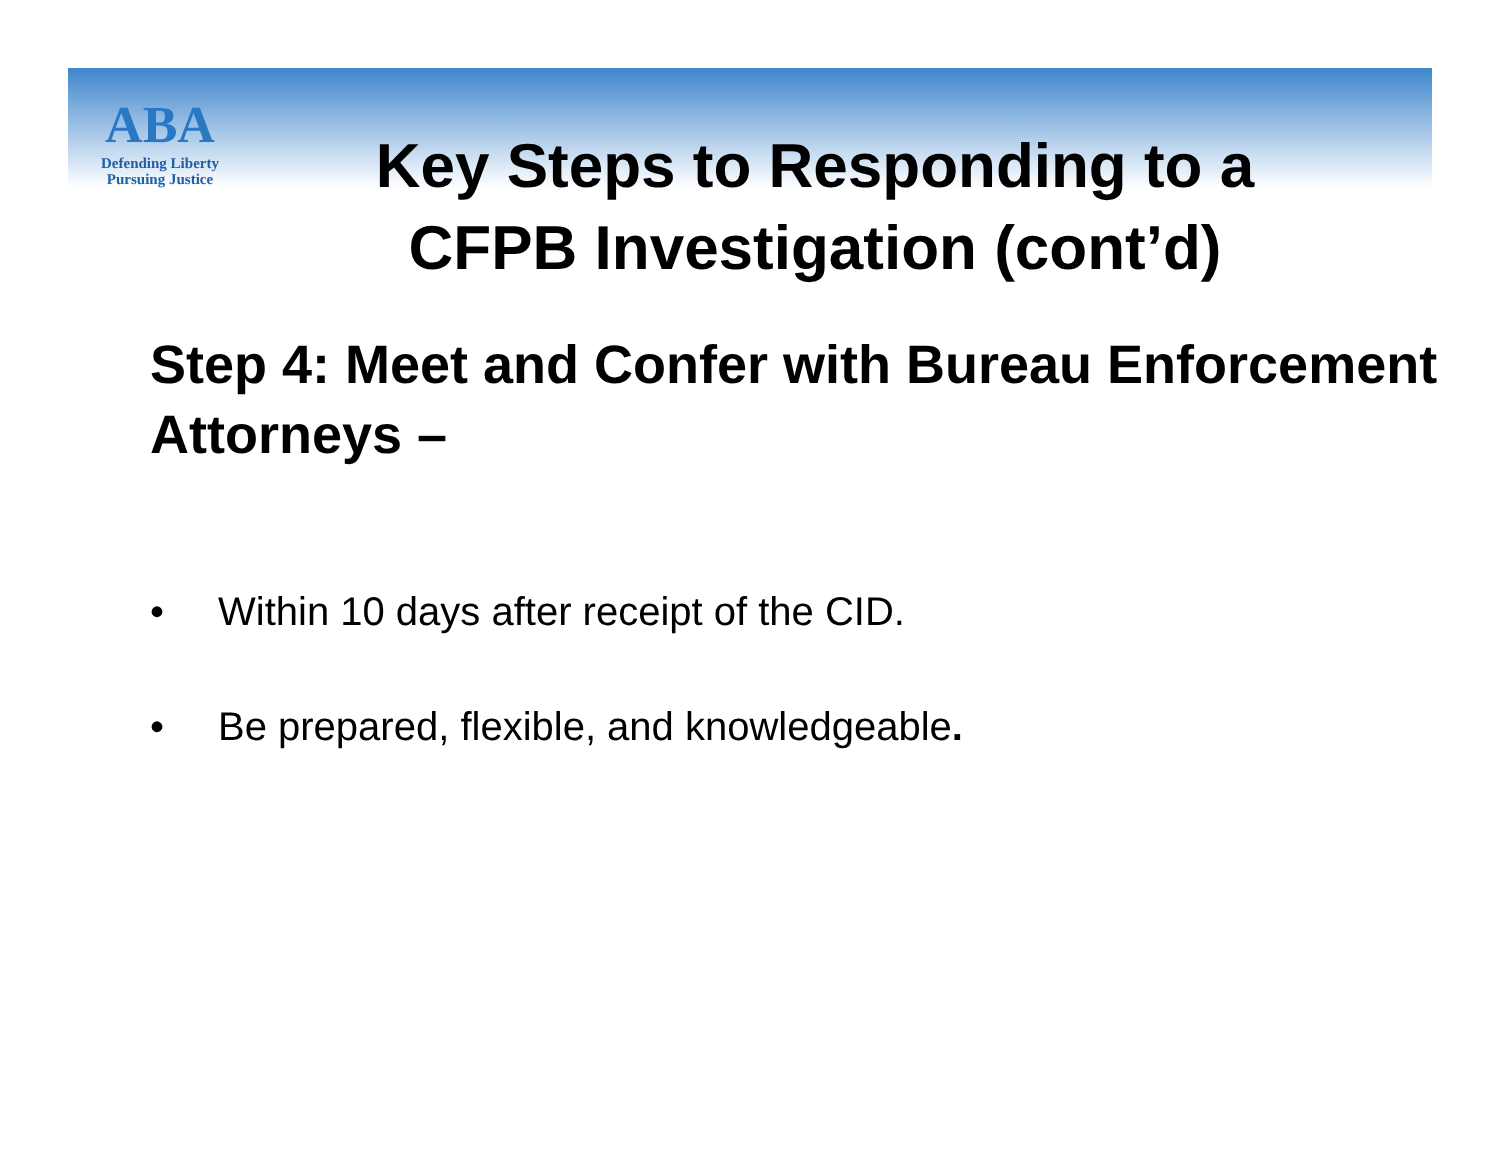ABA
Defending Liberty
Pursuing Justice
Key Steps to Responding to a CFPB Investigation (cont’d)
Step 4: Meet and Confer with Bureau Enforcement Attorneys –
• Within 10 days after receipt of the CID.
• Be prepared, flexible, and knowledgeable.